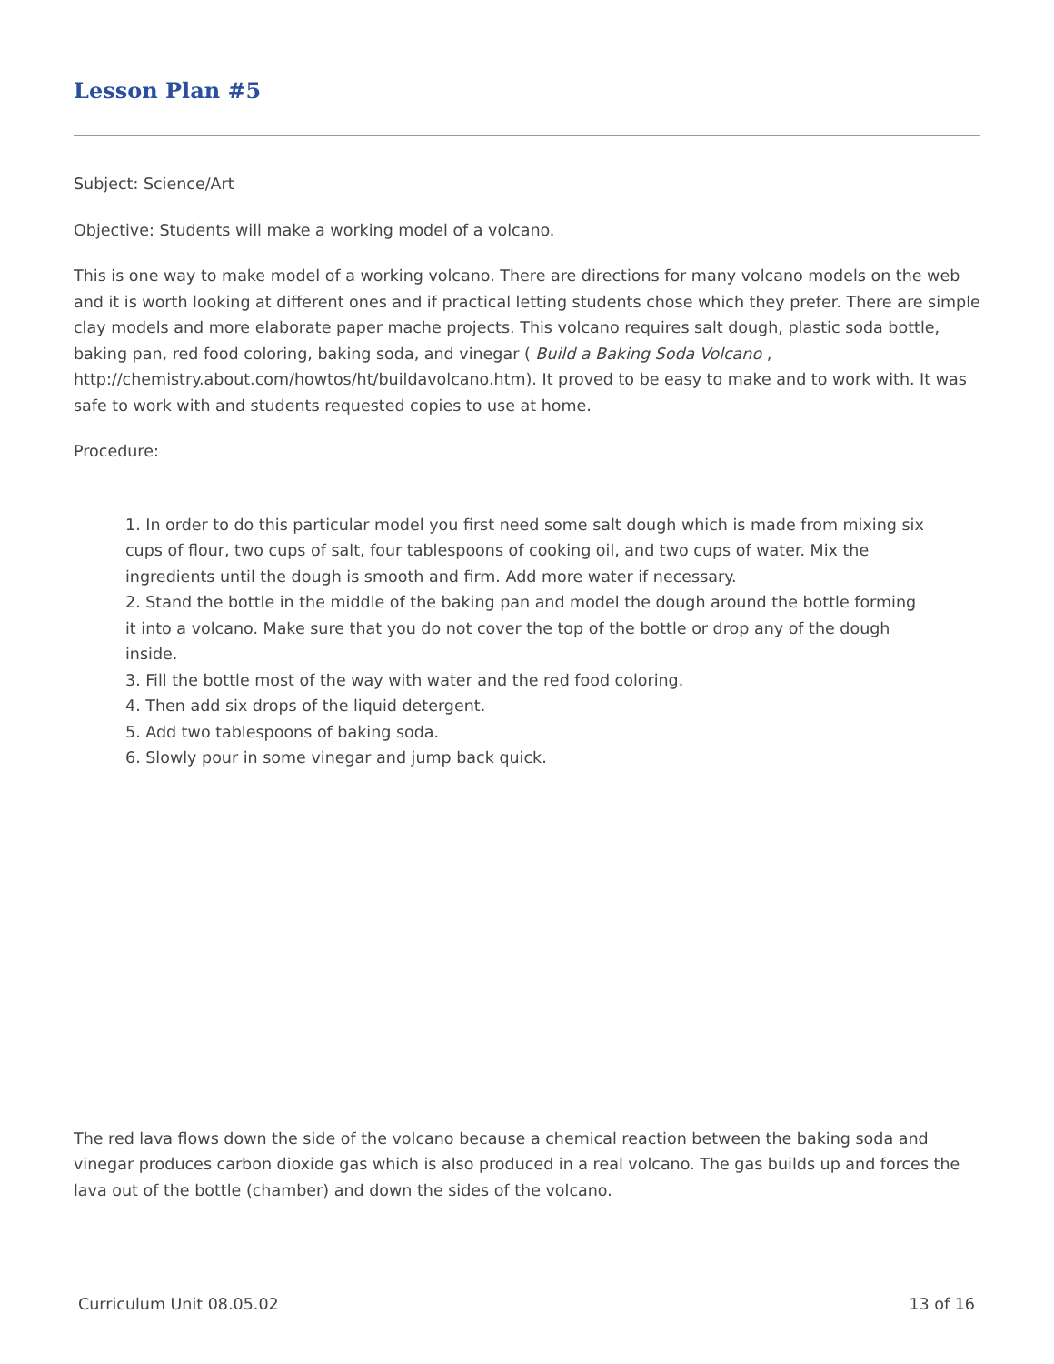Lesson Plan #5
Subject: Science/Art
Objective: Students will make a working model of a volcano.
This is one way to make model of a working volcano. There are directions for many volcano models on the web and it is worth looking at different ones and if practical letting students chose which they prefer. There are simple clay models and more elaborate paper mache projects. This volcano requires salt dough, plastic soda bottle, baking pan, red food coloring, baking soda, and vinegar ( Build a Baking Soda Volcano , http://chemistry.about.com/howtos/ht/buildavolcano.htm). It proved to be easy to make and to work with. It was safe to work with and students requested copies to use at home.
Procedure:
1. In order to do this particular model you first need some salt dough which is made from mixing six cups of flour, two cups of salt, four tablespoons of cooking oil, and two cups of water. Mix the ingredients until the dough is smooth and firm. Add more water if necessary.
2. Stand the bottle in the middle of the baking pan and model the dough around the bottle forming it into a volcano. Make sure that you do not cover the top of the bottle or drop any of the dough inside.
3. Fill the bottle most of the way with water and the red food coloring.
4. Then add six drops of the liquid detergent.
5. Add two tablespoons of baking soda.
6. Slowly pour in some vinegar and jump back quick.
The red lava flows down the side of the volcano because a chemical reaction between the baking soda and vinegar produces carbon dioxide gas which is also produced in a real volcano. The gas builds up and forces the lava out of the bottle (chamber) and down the sides of the volcano.
Curriculum Unit 08.05.02 13 of 16